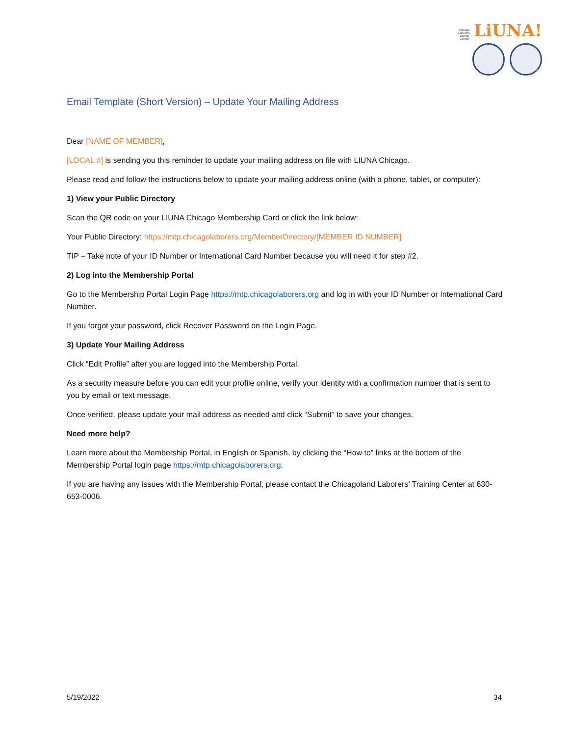Chicago Laborers' District Council LiUNA!
Email Template (Short Version) – Update Your Mailing Address
Dear [NAME OF MEMBER],
[LOCAL #] is sending you this reminder to update your mailing address on file with LIUNA Chicago.
Please read and follow the instructions below to update your mailing address online (with a phone, tablet, or computer):
1) View your Public Directory
Scan the QR code on your LIUNA Chicago Membership Card or click the link below:
Your Public Directory: https://mtp.chicagolaborers.org/MemberDirectory/[MEMBER ID NUMBER]
TIP – Take note of your ID Number or International Card Number because you will need it for step #2.
2) Log into the Membership Portal
Go to the Membership Portal Login Page https://mtp.chicagolaborers.org and log in with your ID Number or International Card Number.
If you forgot your password, click Recover Password on the Login Page.
3) Update Your Mailing Address
Click “Edit Profile” after you are logged into the Membership Portal.
As a security measure before you can edit your profile online, verify your identity with a confirmation number that is sent to you by email or text message.
Once verified, please update your mail address as needed and click “Submit” to save your changes.
Need more help?
Learn more about the Membership Portal, in English or Spanish, by clicking the “How to” links at the bottom of the Membership Portal login page https://mtp.chicagolaborers.org.
If you are having any issues with the Membership Portal, please contact the Chicagoland Laborers’ Training Center at 630-653-0006.
5/19/2022 34